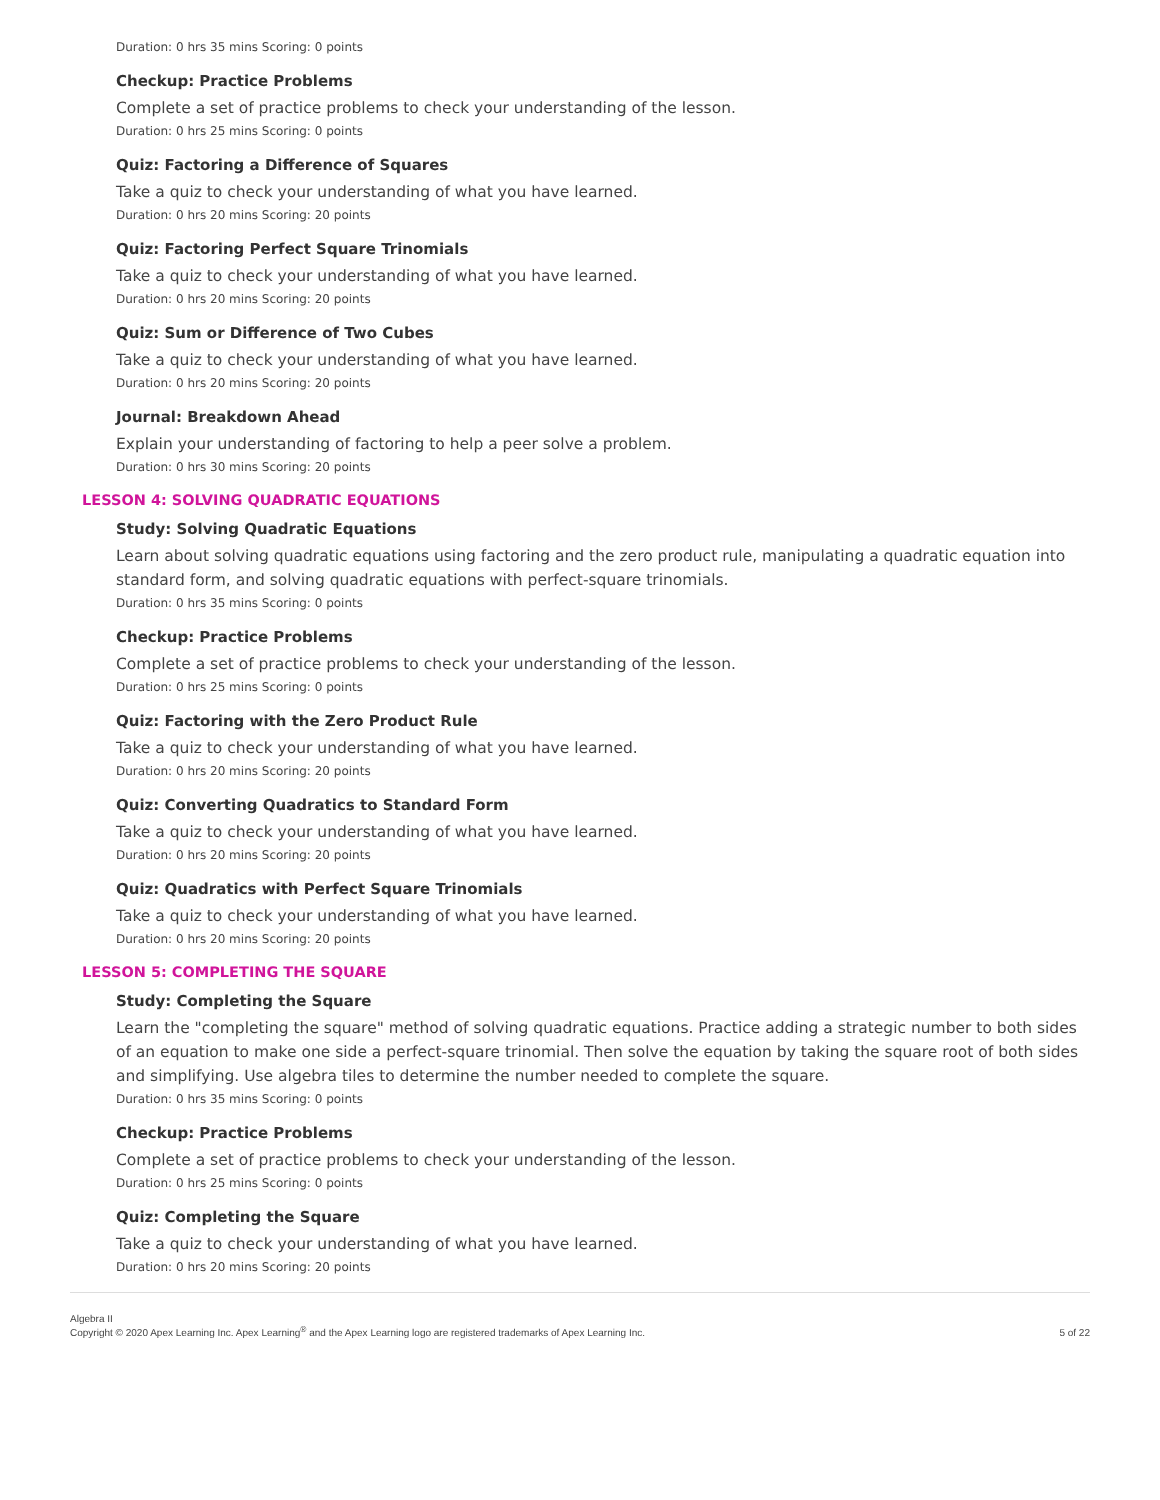Duration: 0 hrs 35 mins Scoring: 0 points
Checkup: Practice Problems
Complete a set of practice problems to check your understanding of the lesson.
Duration: 0 hrs 25 mins Scoring: 0 points
Quiz: Factoring a Difference of Squares
Take a quiz to check your understanding of what you have learned.
Duration: 0 hrs 20 mins Scoring: 20 points
Quiz: Factoring Perfect Square Trinomials
Take a quiz to check your understanding of what you have learned.
Duration: 0 hrs 20 mins Scoring: 20 points
Quiz: Sum or Difference of Two Cubes
Take a quiz to check your understanding of what you have learned.
Duration: 0 hrs 20 mins Scoring: 20 points
Journal: Breakdown Ahead
Explain your understanding of factoring to help a peer solve a problem.
Duration: 0 hrs 30 mins Scoring: 20 points
LESSON 4: SOLVING QUADRATIC EQUATIONS
Study: Solving Quadratic Equations
Learn about solving quadratic equations using factoring and the zero product rule, manipulating a quadratic equation into standard form, and solving quadratic equations with perfect-square trinomials.
Duration: 0 hrs 35 mins Scoring: 0 points
Checkup: Practice Problems
Complete a set of practice problems to check your understanding of the lesson.
Duration: 0 hrs 25 mins Scoring: 0 points
Quiz: Factoring with the Zero Product Rule
Take a quiz to check your understanding of what you have learned.
Duration: 0 hrs 20 mins Scoring: 20 points
Quiz: Converting Quadratics to Standard Form
Take a quiz to check your understanding of what you have learned.
Duration: 0 hrs 20 mins Scoring: 20 points
Quiz: Quadratics with Perfect Square Trinomials
Take a quiz to check your understanding of what you have learned.
Duration: 0 hrs 20 mins Scoring: 20 points
LESSON 5: COMPLETING THE SQUARE
Study: Completing the Square
Learn the "completing the square" method of solving quadratic equations. Practice adding a strategic number to both sides of an equation to make one side a perfect-square trinomial. Then solve the equation by taking the square root of both sides and simplifying. Use algebra tiles to determine the number needed to complete the square.
Duration: 0 hrs 35 mins Scoring: 0 points
Checkup: Practice Problems
Complete a set of practice problems to check your understanding of the lesson.
Duration: 0 hrs 25 mins Scoring: 0 points
Quiz: Completing the Square
Take a quiz to check your understanding of what you have learned.
Duration: 0 hrs 20 mins Scoring: 20 points
Algebra II
Copyright © 2020 Apex Learning Inc. Apex Learning<sup>®</sup> and the Apex Learning logo are registered trademarks of Apex Learning Inc.
5 of 22